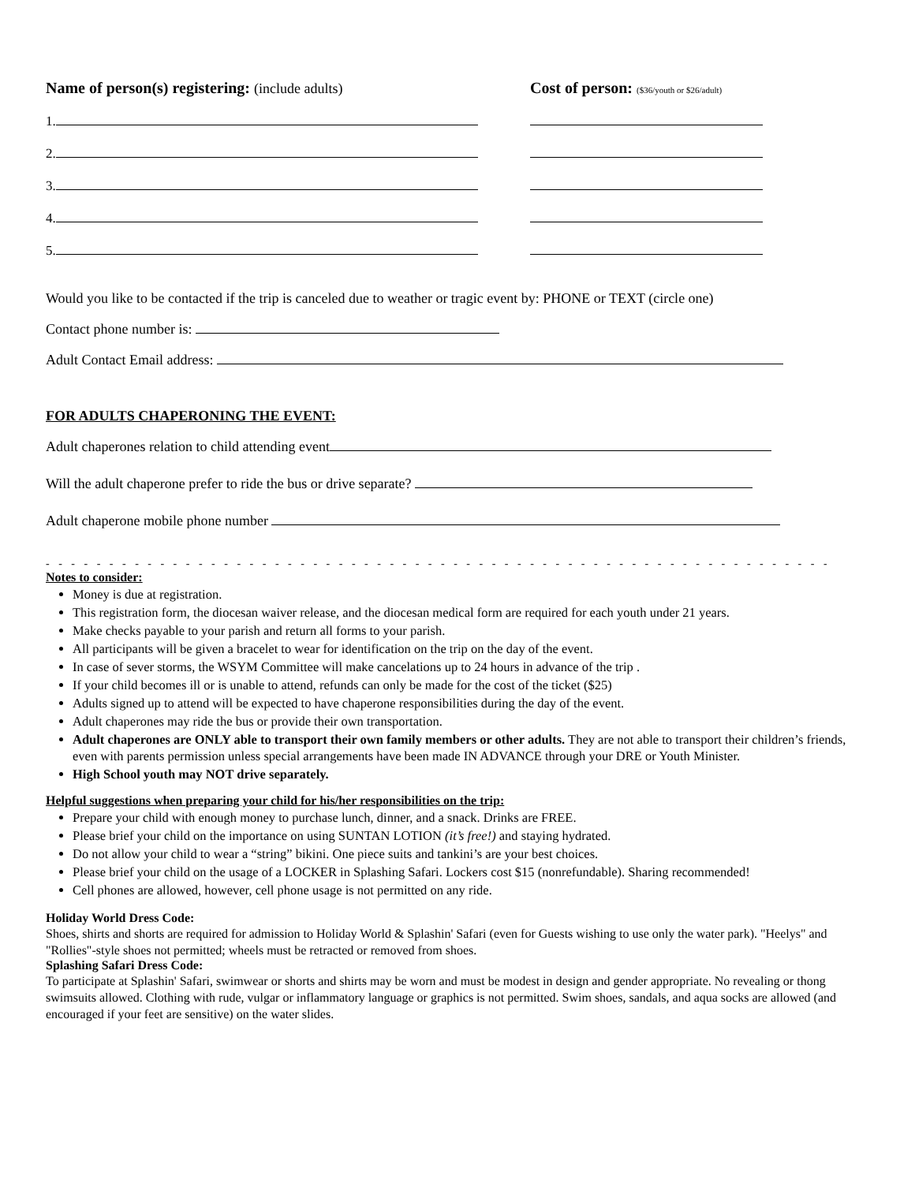Name of person(s) registering: (include adults) Cost of person: ($36/youth or $26/adult)
1.
2.
3.
4.
5.
Would you like to be contacted if the trip is canceled due to weather or tragic event by: PHONE or TEXT (circle one)
Contact phone number is:
Adult Contact Email address:
FOR ADULTS CHAPERONING THE EVENT:
Adult chaperones relation to child attending event
Will the adult chaperone prefer to ride the bus or drive separate?
Adult chaperone mobile phone number
- - - - - - - - - - - - - - - - - - - - - - - - - - - - - - - - - - - - - - - - - - - - - - - - - - - - - - - - - - - - - - - - - - - - - - - - - - - - - - - - - - - -
Notes to consider:
Money is due at registration.
This registration form, the diocesan waiver release, and the diocesan medical form are required for each youth under 21 years.
Make checks payable to your parish and return all forms to your parish.
All participants will be given a bracelet to wear for identification on the trip on the day of the event.
In case of sever storms, the WSYM Committee will make cancelations up to 24 hours in advance of the trip .
If your child becomes ill or is unable to attend, refunds can only be made for the cost of the ticket ($25)
Adults signed up to attend will be expected to have chaperone responsibilities during the day of the event.
Adult chaperones may ride the bus or provide their own transportation.
Adult chaperones are ONLY able to transport their own family members or other adults. They are not able to transport their children’s friends, even with parents permission unless special arrangements have been made IN ADVANCE through your DRE or Youth Minister.
High School youth may NOT drive separately.
Helpful suggestions when preparing your child for his/her responsibilities on the trip:
Prepare your child with enough money to purchase lunch, dinner, and a snack. Drinks are FREE.
Please brief your child on the importance on using SUNTAN LOTION (it’s free!) and staying hydrated.
Do not allow your child to wear a “string” bikini. One piece suits and tankini’s are your best choices.
Please brief your child on the usage of a LOCKER in Splashing Safari. Lockers cost $15 (nonrefundable). Sharing recommended!
Cell phones are allowed, however, cell phone usage is not permitted on any ride.
Holiday World Dress Code:
Shoes, shirts and shorts are required for admission to Holiday World & Splashin' Safari (even for Guests wishing to use only the water park). "Heelys" and "Rollies"-style shoes not permitted; wheels must be retracted or removed from shoes.
Splashing Safari Dress Code:
To participate at Splashin' Safari, swimwear or shorts and shirts may be worn and must be modest in design and gender appropriate. No revealing or thong swimsuits allowed. Clothing with rude, vulgar or inflammatory language or graphics is not permitted. Swim shoes, sandals, and aqua socks are allowed (and encouraged if your feet are sensitive) on the water slides.